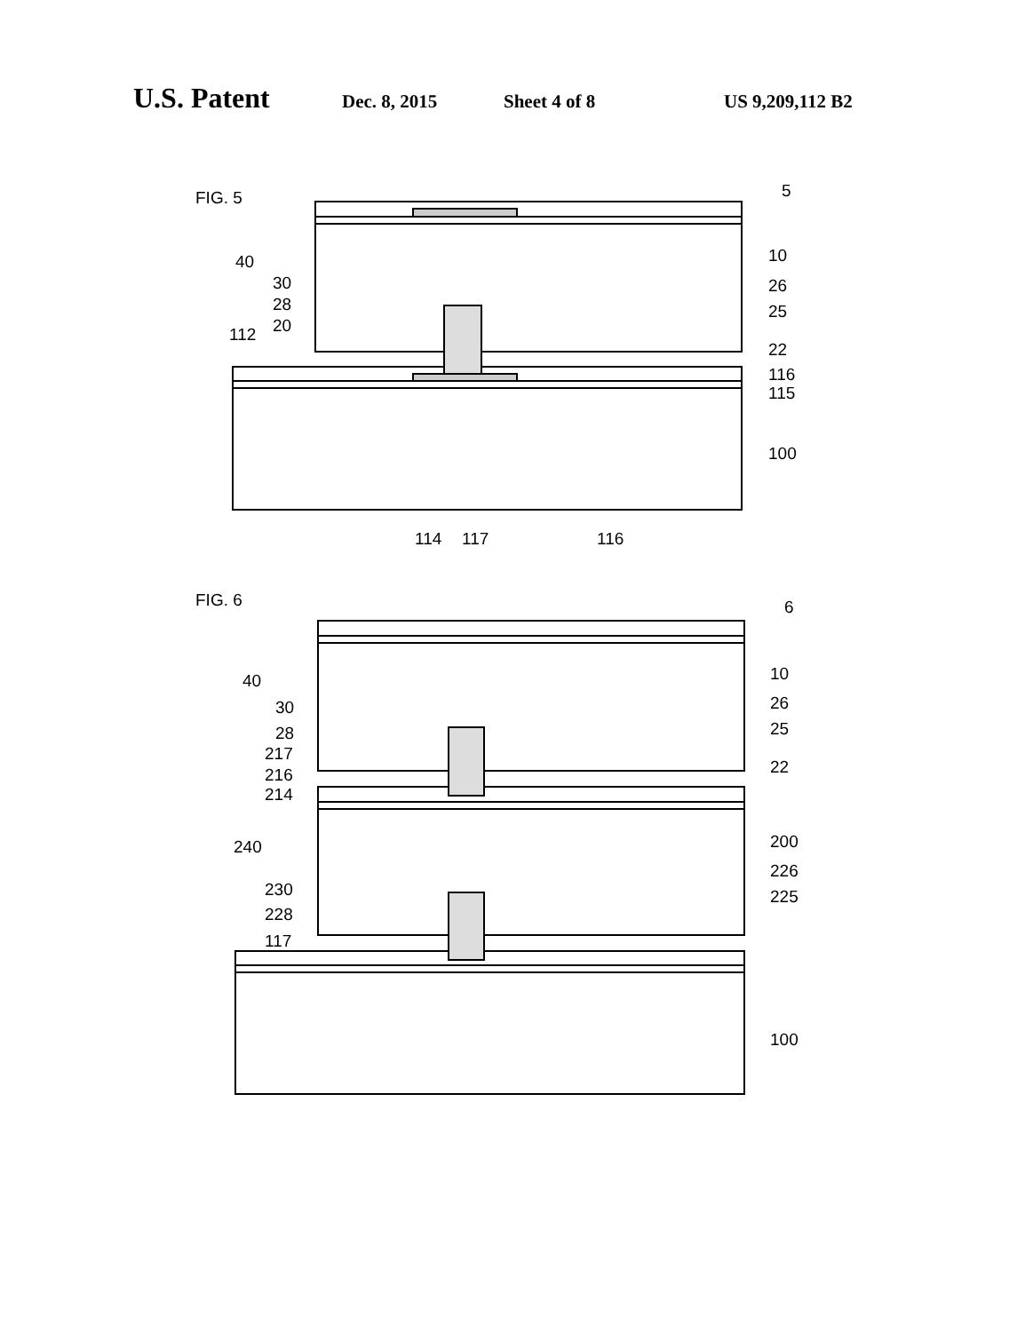U.S. Patent Dec. 8, 2015 Sheet 4 of 8 US 9,209,112 B2
FIG. 5
5
40
30
28
20
112
10
26
25
22
116
115
100
114
117
116
FIG. 6
6
40
30
28
217
216
214
240
230
228
117
10
26
25
22
200
226
225
100